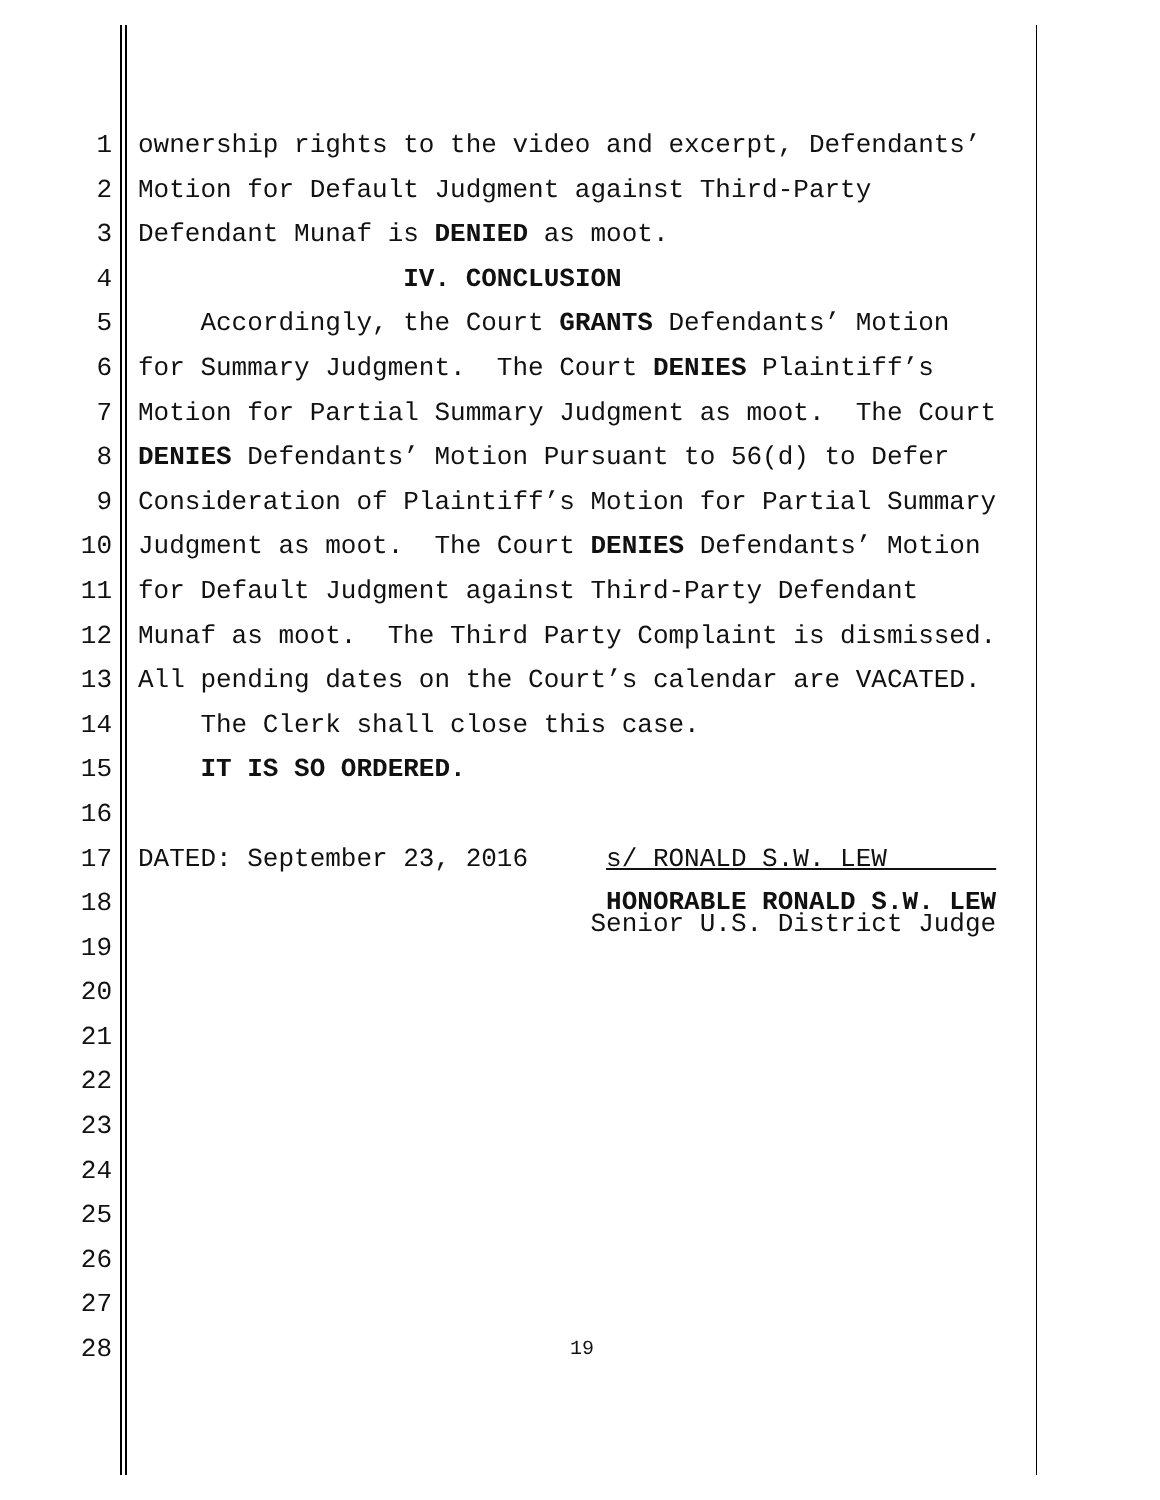1 ownership rights to the video and excerpt, Defendants’
2 Motion for Default Judgment against Third-Party
3 Defendant Munaf is DENIED as moot.
4 IV. CONCLUSION
5 Accordingly, the Court GRANTS Defendants’ Motion
6 for Summary Judgment. The Court DENIES Plaintiff’s
7 Motion for Partial Summary Judgment as moot. The Court
8 DENIES Defendants’ Motion Pursuant to 56(d) to Defer
9 Consideration of Plaintiff’s Motion for Partial Summary
10 Judgment as moot. The Court DENIES Defendants’ Motion
11 for Default Judgment against Third-Party Defendant
12 Munaf as moot. The Third Party Complaint is dismissed.
13 All pending dates on the Court’s calendar are VACATED.
14 The Clerk shall close this case.
15 IT IS SO ORDERED.
16
17 DATED: September 23, 2016 s/ RONALD S.W. LEW
18 HONORABLE RONALD S.W. LEW Senior U.S. District Judge
19
20
21
22
23
24
25
26
27
28 19